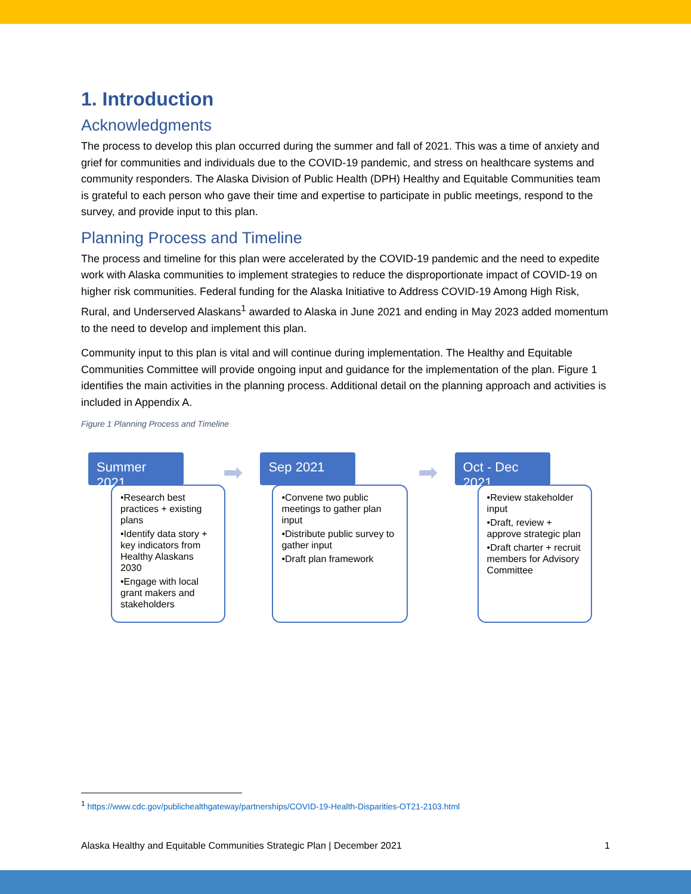1. Introduction
Acknowledgments
The process to develop this plan occurred during the summer and fall of 2021. This was a time of anxiety and grief for communities and individuals due to the COVID-19 pandemic, and stress on healthcare systems and community responders. The Alaska Division of Public Health (DPH) Healthy and Equitable Communities team is grateful to each person who gave their time and expertise to participate in public meetings, respond to the survey, and provide input to this plan.
Planning Process and Timeline
The process and timeline for this plan were accelerated by the COVID-19 pandemic and the need to expedite work with Alaska communities to implement strategies to reduce the disproportionate impact of COVID-19 on higher risk communities. Federal funding for the Alaska Initiative to Address COVID-19 Among High Risk, Rural, and Underserved Alaskans<sup>1</sup> awarded to Alaska in June 2021 and ending in May 2023 added momentum to the need to develop and implement this plan.
Community input to this plan is vital and will continue during implementation. The Healthy and Equitable Communities Committee will provide ongoing input and guidance for the implementation of the plan. Figure 1 identifies the main activities in the planning process. Additional detail on the planning approach and activities is included in Appendix A.
Figure 1 Planning Process and Timeline
Summer 2021
➡
•Research best practices + existing plans
•Identify data story + key indicators from Healthy Alaskans 2030
•Engage with local grant makers and stakeholders
Sep 2021
➡
•Convene two public meetings to gather plan input
•Distribute public survey to gather input
•Draft plan framework
Oct - Dec 2021
•Review stakeholder input
•Draft, review + approve strategic plan
•Draft charter + recruit members for Advisory Committee
<sup>1</sup> https://www.cdc.gov/publichealthgateway/partnerships/COVID-19-Health-Disparities-OT21-2103.html
Alaska Healthy and Equitable Communities Strategic Plan | December 2021 1